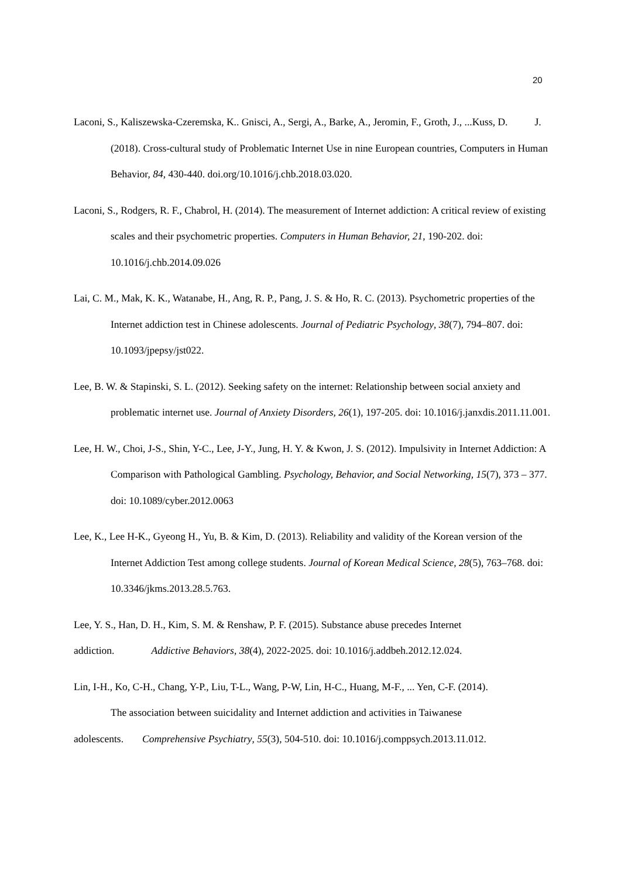20
Laconi, S., Kaliszewska-Czeremska, K.. Gnisci, A., Sergi, A., Barke, A., Jeromin, F., Groth, J., ...Kuss, D. J. (2018). Cross-cultural study of Problematic Internet Use in nine European countries, Computers in Human Behavior, 84, 430-440. doi.org/10.1016/j.chb.2018.03.020.
Laconi, S., Rodgers, R. F., Chabrol, H. (2014). The measurement of Internet addiction: A critical review of existing scales and their psychometric properties. Computers in Human Behavior, 21, 190-202. doi: 10.1016/j.chb.2014.09.026
Lai, C. M., Mak, K. K., Watanabe, H., Ang, R. P., Pang, J. S. & Ho, R. C. (2013). Psychometric properties of the Internet addiction test in Chinese adolescents. Journal of Pediatric Psychology, 38(7), 794–807. doi: 10.1093/jpepsy/jst022.
Lee, B. W. & Stapinski, S. L. (2012). Seeking safety on the internet: Relationship between social anxiety and problematic internet use. Journal of Anxiety Disorders, 26(1), 197-205. doi: 10.1016/j.janxdis.2011.11.001.
Lee, H. W., Choi, J-S., Shin, Y-C., Lee, J-Y., Jung, H. Y. & Kwon, J. S. (2012). Impulsivity in Internet Addiction: A Comparison with Pathological Gambling. Psychology, Behavior, and Social Networking, 15(7), 373 – 377. doi: 10.1089/cyber.2012.0063
Lee, K., Lee H-K., Gyeong H., Yu, B. & Kim, D. (2013). Reliability and validity of the Korean version of the Internet Addiction Test among college students. Journal of Korean Medical Science, 28(5), 763–768. doi: 10.3346/jkms.2013.28.5.763.
Lee, Y. S., Han, D. H., Kim, S. M. & Renshaw, P. F. (2015). Substance abuse precedes Internet
addiction. Addictive Behaviors, 38(4), 2022-2025. doi: 10.1016/j.addbeh.2012.12.024.
Lin, I-H., Ko, C-H., Chang, Y-P., Liu, T-L., Wang, P-W, Lin, H-C., Huang, M-F., ... Yen, C-F. (2014).
The association between suicidality and Internet addiction and activities in Taiwanese
adolescents. Comprehensive Psychiatry, 55(3), 504-510. doi: 10.1016/j.comppsych.2013.11.012.